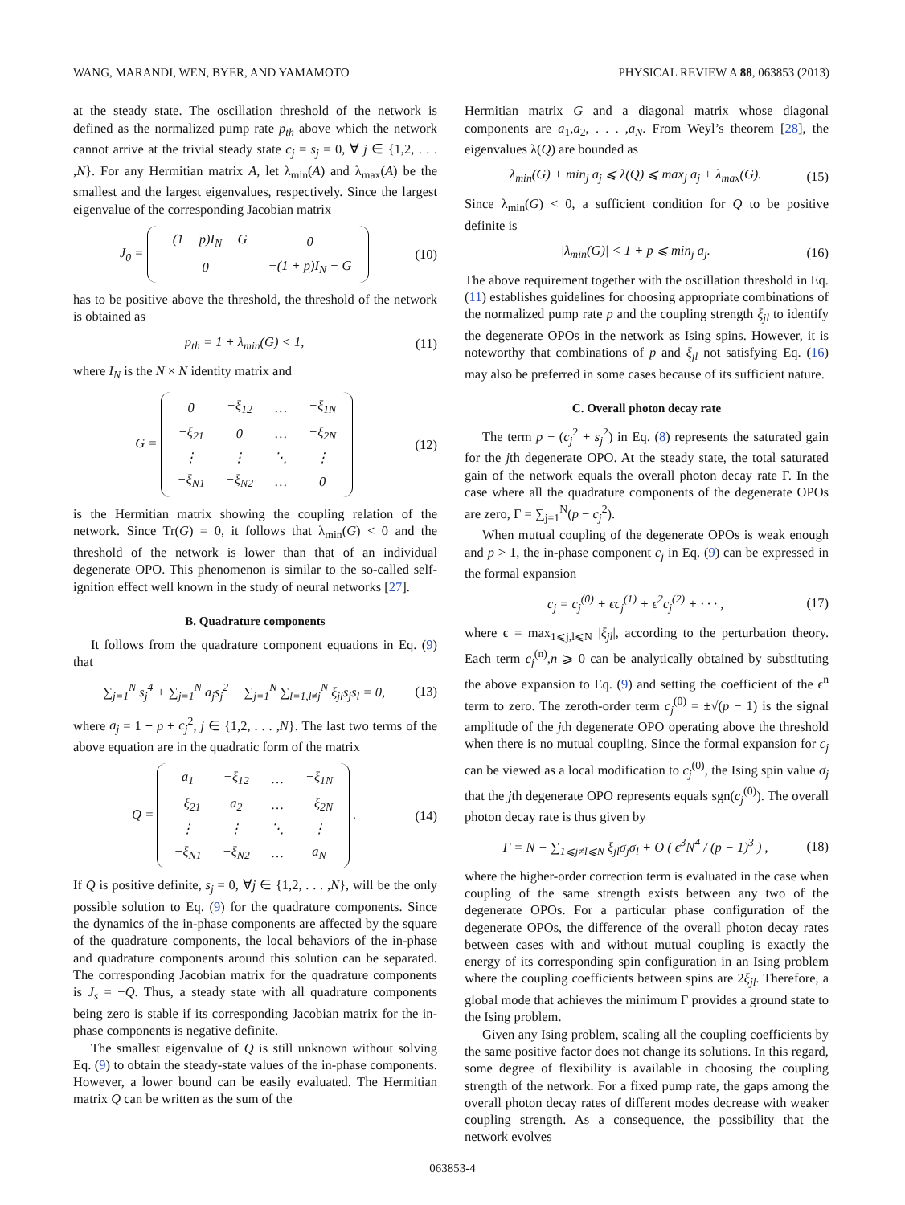WANG, MARANDI, WEN, BYER, AND YAMAMOTO PHYSICAL REVIEW A 88, 063853 (2013)
at the steady state. The oscillation threshold of the network is defined as the normalized pump rate p<sub>th</sub> above which the network cannot arrive at the trivial steady state c<sub>j</sub> = s<sub>j</sub> = 0, ∀ j ∈ {1,2, . . . ,N}. For any Hermitian matrix A, let λ<sub>min</sub>(A) and λ<sub>max</sub>(A) be the smallest and the largest eigenvalues, respectively. Since the largest eigenvalue of the corresponding Jacobian matrix
J<sub>0</sub> =
| −(1 − p)I<sub>N</sub> − G | 0 |
| 0 | −(1 + p)I<sub>N</sub> − G |
(10)
has to be positive above the threshold, the threshold of the network is obtained as
p<sub>th</sub> = 1 + λ<sub>min</sub>(G) < 1, (11)
where I<sub>N</sub> is the N × N identity matrix and
G =
| 0 | −ξ<sub>12</sub> | … | −ξ<sub>1N</sub> |
| −ξ<sub>21</sub> | 0 | … | −ξ<sub>2N</sub> |
| ⋮ | ⋮ | ⋱ | ⋮ |
| −ξ<sub>N1</sub> | −ξ<sub>N2</sub> | … | 0 |
(12)
is the Hermitian matrix showing the coupling relation of the network. Since Tr(G) = 0, it follows that λ<sub>min</sub>(G) < 0 and the threshold of the network is lower than that of an individual degenerate OPO. This phenomenon is similar to the so-called self-ignition effect well known in the study of neural networks [27].
B. Quadrature components
It follows from the quadrature component equations in Eq. (9) that
∑<sub>j=1</sub><sup>N</sup> s<sub>j</sub><sup>4</sup> + ∑<sub>j=1</sub><sup>N</sup> a<sub>j</sub>s<sub>j</sub><sup>2</sup> − ∑<sub>j=1</sub><sup>N</sup> ∑<sub>l=1,l≠j</sub><sup>N</sup> ξ<sub>jl</sub>s<sub>j</sub>s<sub>l</sub> = 0, (13)
where a<sub>j</sub> = 1 + p + c<sub>j</sub><sup>2</sup>, j ∈ {1,2, . . . ,N}. The last two terms of the above equation are in the quadratic form of the matrix
Q =
| a<sub>1</sub> | −ξ<sub>12</sub> | … | −ξ<sub>1N</sub> |
| −ξ<sub>21</sub> | a<sub>2</sub> | … | −ξ<sub>2N</sub> |
| ⋮ | ⋮ | ⋱ | ⋮ |
| −ξ<sub>N1</sub> | −ξ<sub>N2</sub> | … | a<sub>N</sub> |
. (14)
If Q is positive definite, s<sub>j</sub> = 0, ∀j ∈ {1,2, . . . ,N}, will be the only possible solution to Eq. (9) for the quadrature components. Since the dynamics of the in-phase components are affected by the square of the quadrature components, the local behaviors of the in-phase and quadrature components around this solution can be separated. The corresponding Jacobian matrix for the quadrature components is J<sub>s</sub> = −Q. Thus, a steady state with all quadrature components being zero is stable if its corresponding Jacobian matrix for the in-phase components is negative definite.
The smallest eigenvalue of Q is still unknown without solving Eq. (9) to obtain the steady-state values of the in-phase components. However, a lower bound can be easily evaluated. The Hermitian matrix Q can be written as the sum of the
Hermitian matrix G and a diagonal matrix whose diagonal components are a<sub>1</sub>,a<sub>2</sub>, . . . ,a<sub>N</sub>. From Weyl’s theorem [28], the eigenvalues λ(Q) are bounded as
λ<sub>min</sub>(G) + min<sub>j</sub> a<sub>j</sub> ⩽ λ(Q) ⩽ max<sub>j</sub> a<sub>j</sub> + λ<sub>max</sub>(G). (15)
Since λ<sub>min</sub>(G) < 0, a sufficient condition for Q to be positive definite is
|λ<sub>min</sub>(G)| < 1 + p ⩽ min<sub>j</sub> a<sub>j</sub>. (16)
The above requirement together with the oscillation threshold in Eq. (11) establishes guidelines for choosing appropriate combinations of the normalized pump rate p and the coupling strength ξ<sub>jl</sub> to identify the degenerate OPOs in the network as Ising spins. However, it is noteworthy that combinations of p and ξ<sub>jl</sub> not satisfying Eq. (16) may also be preferred in some cases because of its sufficient nature.
C. Overall photon decay rate
The term p − (c<sub>j</sub><sup>2</sup> + s<sub>j</sub><sup>2</sup>) in Eq. (8) represents the saturated gain for the jth degenerate OPO. At the steady state, the total saturated gain of the network equals the overall photon decay rate Γ. In the case where all the quadrature components of the degenerate OPOs are zero, Γ = ∑<sub>j=1</sub><sup>N</sup>(p − c<sub>j</sub><sup>2</sup>).
When mutual coupling of the degenerate OPOs is weak enough and p > 1, the in-phase component c<sub>j</sub> in Eq. (9) can be expressed in the formal expansion
c<sub>j</sub> = c<sub>j</sub><sup>(0)</sup> + ϵc<sub>j</sub><sup>(1)</sup> + ϵ<sup>2</sup>c<sub>j</sub><sup>(2)</sup> + · · · , (17)
where ϵ = max<sub>1⩽j,l⩽N</sub> |ξ<sub>jl</sub>|, according to the perturbation theory. Each term c<sub>j</sub><sup>(n)</sup>,n ⩾ 0 can be analytically obtained by substituting the above expansion to Eq. (9) and setting the coefficient of the ϵ<sup>n</sup> term to zero. The zeroth-order term c<sub>j</sub><sup>(0)</sup> = ±√(p − 1) is the signal amplitude of the jth degenerate OPO operating above the threshold when there is no mutual coupling. Since the formal expansion for c<sub>j</sub> can be viewed as a local modification to c<sub>j</sub><sup>(0)</sup>, the Ising spin value σ<sub>j</sub> that the jth degenerate OPO represents equals sgn(c<sub>j</sub><sup>(0)</sup>). The overall photon decay rate is thus given by
Γ = N − ∑<sub>1⩽j≠l⩽N</sub> ξ<sub>jl</sub>σ<sub>j</sub>σ<sub>l</sub> + O ( ϵ<sup>3</sup>N<sup>4</sup> / (p − 1)<sup>3</sup> ) , (18)
where the higher-order correction term is evaluated in the case when coupling of the same strength exists between any two of the degenerate OPOs. For a particular phase configuration of the degenerate OPOs, the difference of the overall photon decay rates between cases with and without mutual coupling is exactly the energy of its corresponding spin configuration in an Ising problem where the coupling coefficients between spins are 2ξ<sub>jl</sub>. Therefore, a global mode that achieves the minimum Γ provides a ground state to the Ising problem.
Given any Ising problem, scaling all the coupling coefficients by the same positive factor does not change its solutions. In this regard, some degree of flexibility is available in choosing the coupling strength of the network. For a fixed pump rate, the gaps among the overall photon decay rates of different modes decrease with weaker coupling strength. As a consequence, the possibility that the network evolves
063853-4